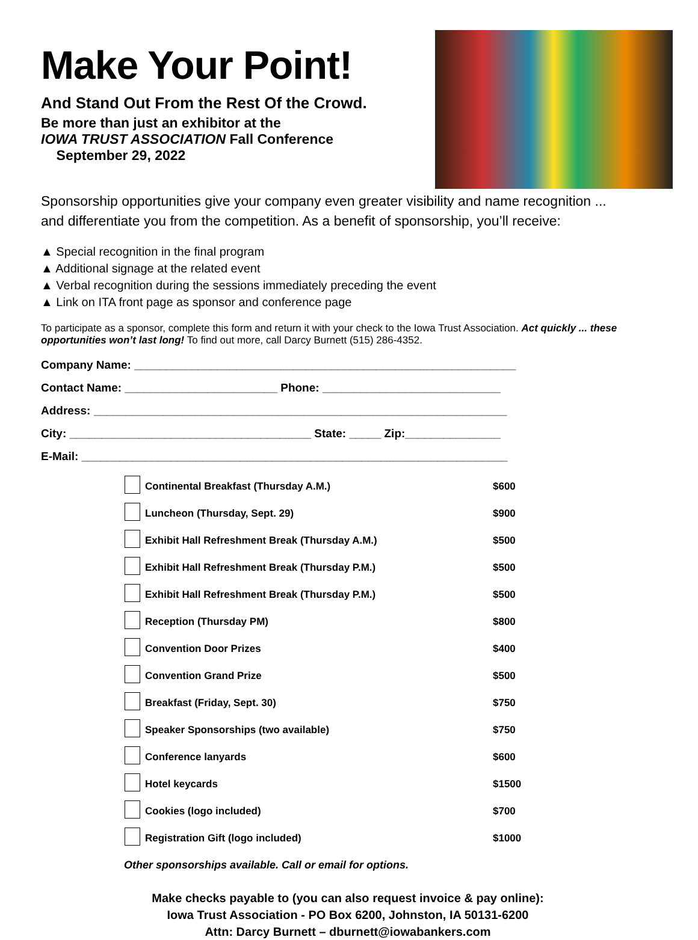Make Your Point!
And Stand Out From the Rest Of the Crowd.
Be more than just an exhibitor at the
IOWA TRUST ASSOCIATION Fall Conference
September 29, 2022
Sponsorship opportunities give your company even greater visibility and name recognition ...
and differentiate you from the competition. As a benefit of sponsorship, you’ll receive:
▲ Special recognition in the final program
▲ Additional signage at the related event
▲ Verbal recognition during the sessions immediately preceding the event
▲ Link on ITA front page as sponsor and conference page
To participate as a sponsor, complete this form and return it with your check to the Iowa Trust Association. Act quickly ... these opportunities won’t last long! To find out more, call Darcy Burnett (515) 286-4352.
Company Name: ____________________________________________________________
Contact Name: ________________________ Phone: ____________________________
Address: _________________________________________________________________
City: ______________________________________ State: _____ Zip:_______________
E-Mail: ___________________________________________________________________
| | Continental Breakfast (Thursday A.M.) | $600 |
| | Luncheon (Thursday, Sept. 29) | $900 |
| | Exhibit Hall Refreshment Break (Thursday A.M.) | $500 |
| | Exhibit Hall Refreshment Break (Thursday P.M.) | $500 |
| | Exhibit Hall Refreshment Break (Thursday P.M.) | $500 |
| | Reception (Thursday PM) | $800 |
| | Convention Door Prizes | $400 |
| | Convention Grand Prize | $500 |
| | Breakfast (Friday, Sept. 30) | $750 |
| | Speaker Sponsorships (two available) | $750 |
| | Conference lanyards | $600 |
| | Hotel keycards | $1500 |
| | Cookies (logo included) | $700 |
| | Registration Gift (logo included) | $1000 |
Other sponsorships available. Call or email for options.
Make checks payable to (you can also request invoice & pay online):
Iowa Trust Association - PO Box 6200, Johnston, IA 50131-6200
Attn: Darcy Burnett – dburnett@iowabankers.com